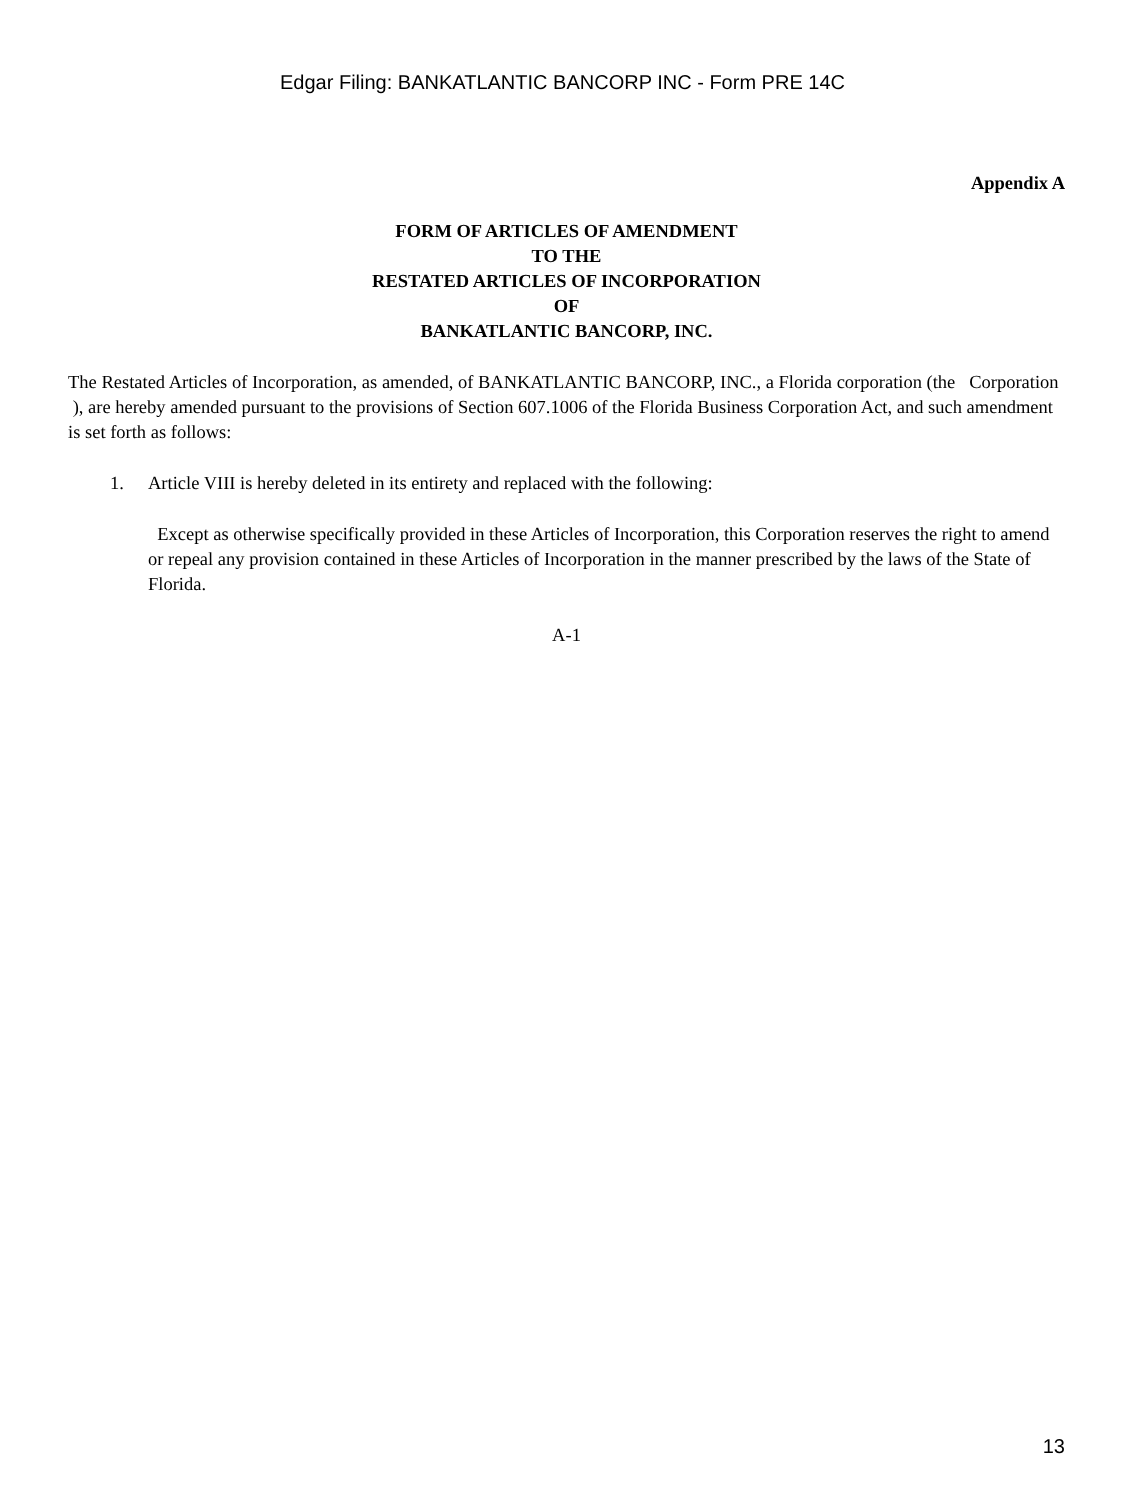Edgar Filing: BANKATLANTIC BANCORP INC - Form PRE 14C
Appendix A
FORM OF ARTICLES OF AMENDMENT
TO THE
RESTATED ARTICLES OF INCORPORATION
OF
BANKATLANTIC BANCORP, INC.
The Restated Articles of Incorporation, as amended, of BANKATLANTIC BANCORP, INC., a Florida corporation (the Corporation ), are hereby amended pursuant to the provisions of Section 607.1006 of the Florida Business Corporation Act, and such amendment is set forth as follows:
1. Article VIII is hereby deleted in its entirety and replaced with the following:
Except as otherwise specifically provided in these Articles of Incorporation, this Corporation reserves the right to amend or repeal any provision contained in these Articles of Incorporation in the manner prescribed by the laws of the State of Florida.
A-1
13